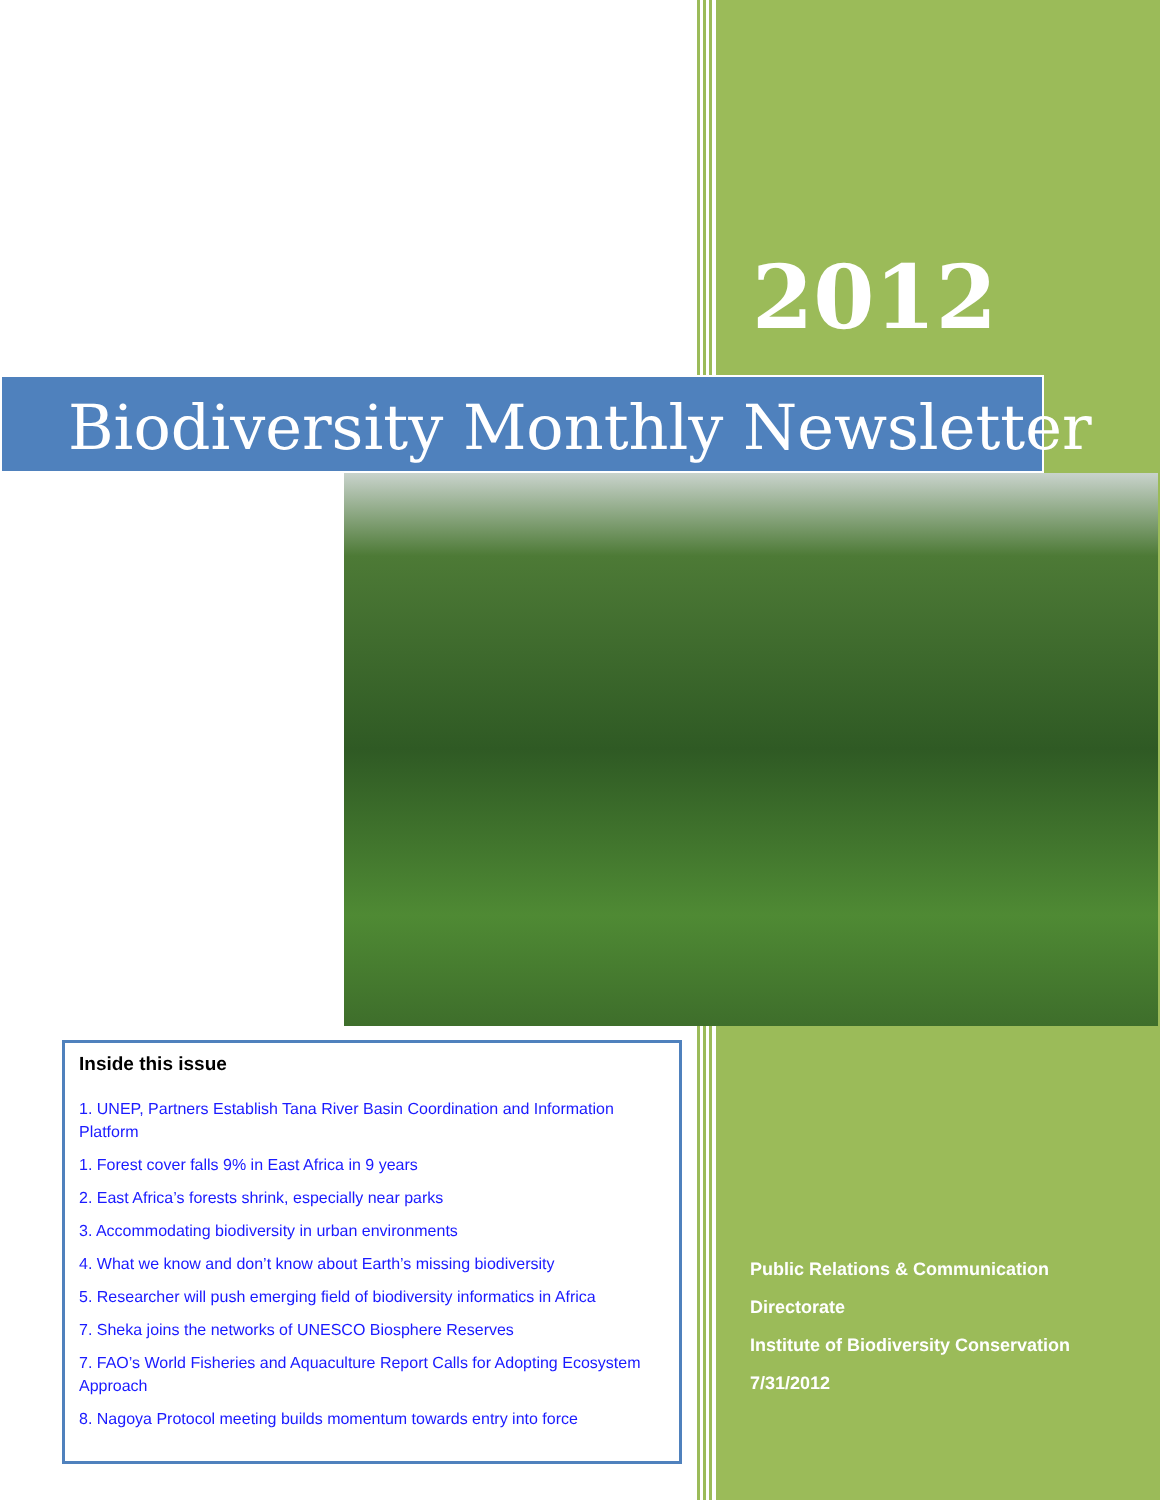2012
Biodiversity Monthly Newsletter
Inside this issue
1. UNEP, Partners Establish Tana River Basin Coordination and Information Platform
1. Forest cover falls 9% in East Africa in 9 years
2. East Africa’s forests shrink, especially near parks
3. Accommodating biodiversity in urban environments
4. What we know and don’t know about Earth’s missing biodiversity
5. Researcher will push emerging field of biodiversity informatics in Africa
7. Sheka joins the networks of UNESCO Biosphere Reserves
7. FAO’s World Fisheries and Aquaculture Report Calls for Adopting Ecosystem Approach
8. Nagoya Protocol meeting builds momentum towards entry into force
Public Relations & Communication
Directorate
Institute of Biodiversity Conservation
7/31/2012